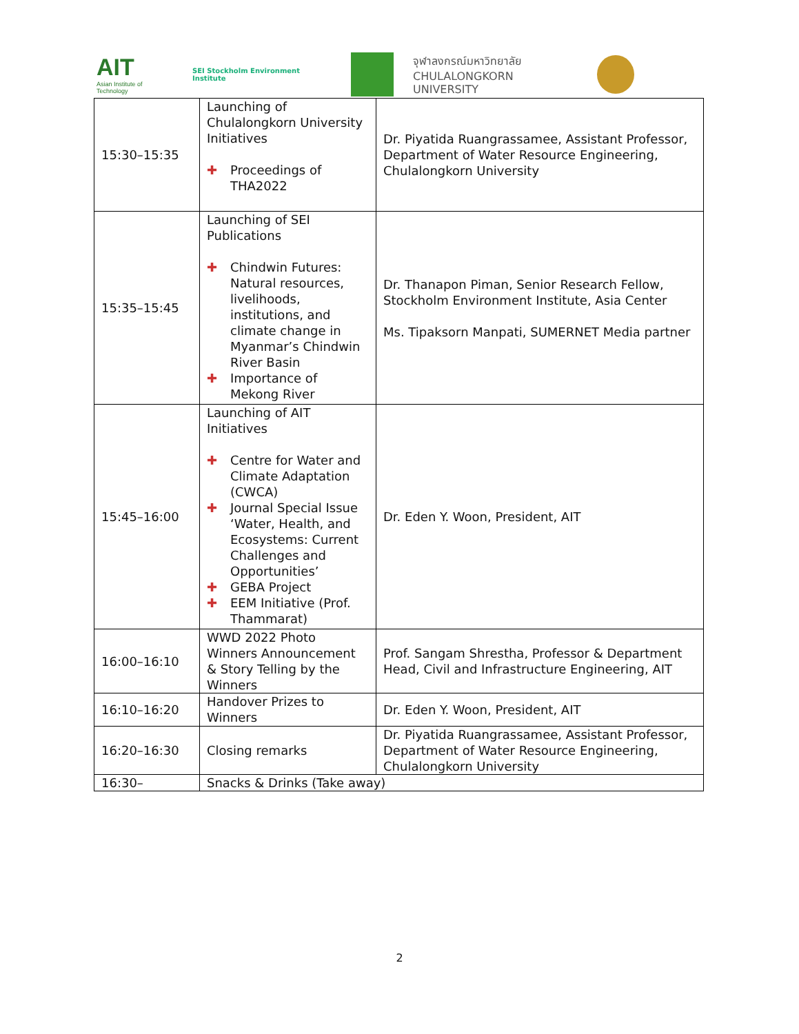AIT
Asian Institute of Technology
SEI Stockholm Environment Institute
จุฬาลงกรณ์มหาวิทยาลัย
CHULALONGKORN UNIVERSITY
| 15:30–15:35 | Launching of Chulalongkorn University Initiatives ✚ Proceedings of THA2022 | Dr. Piyatida Ruangrassamee, Assistant Professor, Department of Water Resource Engineering, Chulalongkorn University |
| 15:35–15:45 | Launching of SEI Publications ✚ Chindwin Futures: Natural resources, livelihoods, institutions, and climate change in Myanmar’s Chindwin River Basin ✚ Importance of Mekong River | Dr. Thanapon Piman, Senior Research Fellow, Stockholm Environment Institute, Asia Center Ms. Tipaksorn Manpati, SUMERNET Media partner |
| 15:45–16:00 | Launching of AIT Initiatives ✚ Centre for Water and Climate Adaptation (CWCA) ✚ Journal Special Issue ‘Water, Health, and Ecosystems: Current Challenges and Opportunities’ ✚ GEBA Project ✚ EEM Initiative (Prof. Thammarat) | Dr. Eden Y. Woon, President, AIT |
| 16:00–16:10 | WWD 2022 Photo Winners Announcement & Story Telling by the Winners | Prof. Sangam Shrestha, Professor & Department Head, Civil and Infrastructure Engineering, AIT |
| 16:10–16:20 | Handover Prizes to Winners | Dr. Eden Y. Woon, President, AIT |
| 16:20–16:30 | Closing remarks | Dr. Piyatida Ruangrassamee, Assistant Professor, Department of Water Resource Engineering, Chulalongkorn University |
| 16:30– | Snacks & Drinks (Take away) | |
2